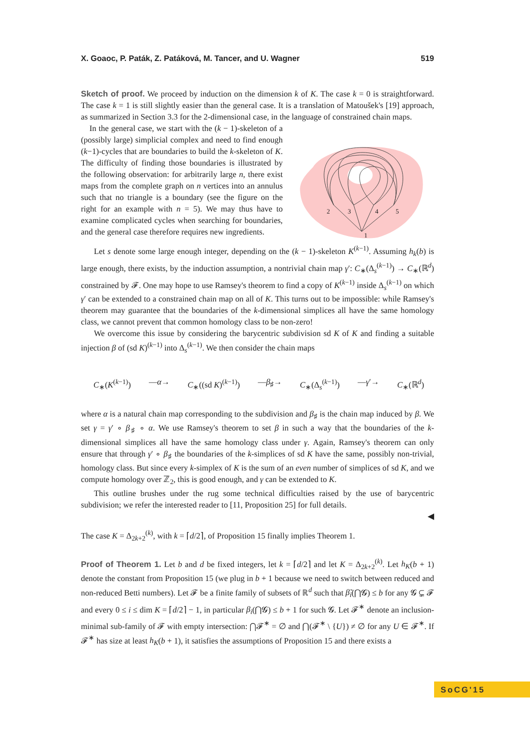X. Goaoc, P. Paták, Z. Patáková, M. Tancer, and U. Wagner 519
Sketch of proof. We proceed by induction on the dimension k of K. The case k = 0 is straightforward. The case k = 1 is still slightly easier than the general case. It is a translation of Matoušek's [19] approach, as summarized in Section 3.3 for the 2-dimensional case, in the language of constrained chain maps.
In the general case, we start with the (k − 1)-skeleton of a (possibly large) simplicial complex and need to find enough (k−1)-cycles that are boundaries to build the k-skeleton of K. The difficulty of finding those boundaries is illustrated by the following observation: for arbitrarily large n, there exist maps from the complete graph on n vertices into an annulus such that no triangle is a boundary (see the figure on the right for an example with n = 5). We may thus have to examine complicated cycles when searching for boundaries, and the general case therefore requires new ingredients.
2
3
4
5
1
Let s denote some large enough integer, depending on the (k − 1)-skeleton K<sup>(k−1)</sup>. Assuming h<sub>k</sub>(b) is large enough, there exists, by the induction assumption, a nontrivial chain map γ′: C<sub>∗</sub>(Δ<sub>s</sub><sup>(k−1)</sup>) → C<sub>∗</sub>(ℝ<sup>d</sup>) constrained by 𝓕. One may hope to use Ramsey's theorem to find a copy of K<sup>(k−1)</sup> inside Δ<sub>s</sub><sup>(k−1)</sup> on which γ′ can be extended to a constrained chain map on all of K. This turns out to be impossible: while Ramsey's theorem may guarantee that the boundaries of the k-dimensional simplices all have the same homology class, we cannot prevent that common homology class to be non-zero!
We overcome this issue by considering the barycentric subdivision sd K of K and finding a suitable injection β of (sd K)<sup>(k−1)</sup> into Δ<sub>s</sub><sup>(k−1)</sup>. We then consider the chain maps
C<sub>∗</sub>(K<sup>(k−1)</sup>) —α→ C<sub>∗</sub>((sd K)<sup>(k−1)</sup>) —β<sub>♯</sub>→ C<sub>∗</sub>(Δ<sub>s</sub><sup>(k−1)</sup>) —γ′→ C<sub>∗</sub>(ℝ<sup>d</sup>)
where α is a natural chain map corresponding to the subdivision and β<sub>♯</sub> is the chain map induced by β. We set γ = γ′ ∘ β<sub>♯</sub> ∘ α. We use Ramsey's theorem to set β in such a way that the boundaries of the k-dimensional simplices all have the same homology class under γ. Again, Ramsey's theorem can only ensure that through γ′ ∘ β<sub>♯</sub> the boundaries of the k-simplices of sd K have the same, possibly non-trivial, homology class. But since every k-simplex of K is the sum of an even number of simplices of sd K, and we compute homology over ℤ<sub>2</sub>, this is good enough, and γ can be extended to K.
This outline brushes under the rug some technical difficulties raised by the use of barycentric subdivision; we refer the interested reader to [11, Proposition 25] for full details.
◀
The case K = Δ<sub>2k+2</sub><sup>(k)</sup>, with k = ⌈d/2⌉, of Proposition 15 finally implies Theorem 1.
Proof of Theorem 1. Let b and d be fixed integers, let k = ⌈d/2⌉ and let K = Δ<sub>2k+2</sub><sup>(k)</sup>. Let h<sub>K</sub>(b + 1) denote the constant from Proposition 15 (we plug in b + 1 because we need to switch between reduced and non-reduced Betti numbers). Let 𝓕 be a finite family of subsets of ℝ<sup>d</sup> such that β̃<sub>i</sub>(⋂𝓖) ≤ b for any 𝓖 ⊊ 𝓕 and every 0 ≤ i ≤ dim K = ⌈d/2⌉ − 1, in particular β<sub>i</sub>(⋂𝓖) ≤ b + 1 for such 𝓖. Let 𝓕<sup>∗</sup> denote an inclusion-minimal sub-family of 𝓕 with empty intersection: ⋂𝓕<sup>∗</sup> = ∅ and ⋂(𝓕<sup>∗</sup> \ {U}) ≠ ∅ for any U ∈ 𝓕<sup>∗</sup>. If 𝓕<sup>∗</sup> has size at least h<sub>K</sub>(b + 1), it satisfies the assumptions of Proposition 15 and there exists a
SoCG'15